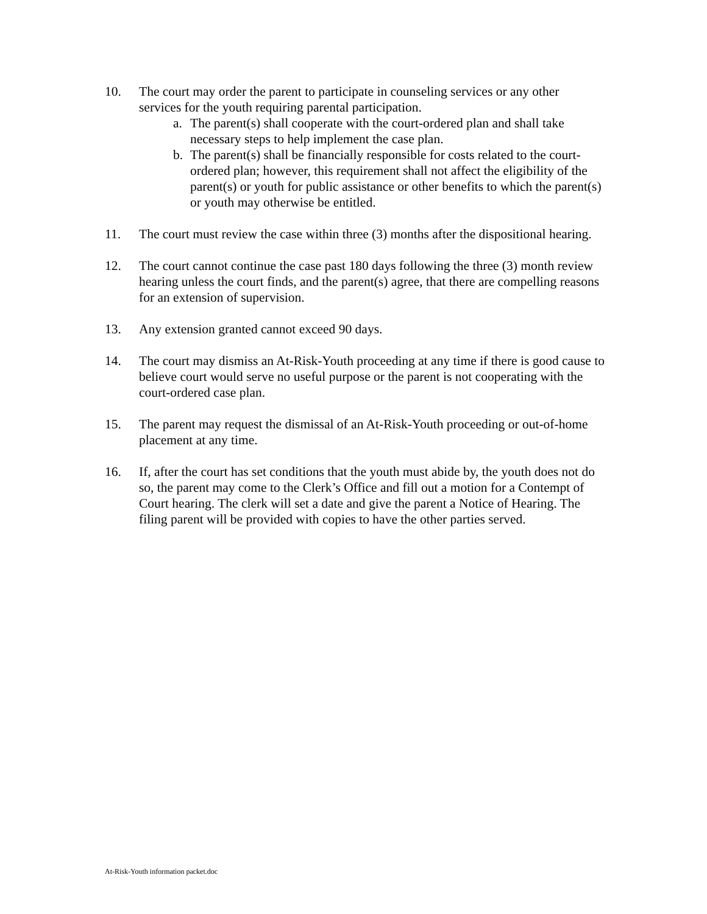10. The court may order the parent to participate in counseling services or any other services for the youth requiring parental participation.
a. The parent(s) shall cooperate with the court-ordered plan and shall take necessary steps to help implement the case plan.
b. The parent(s) shall be financially responsible for costs related to the court-ordered plan; however, this requirement shall not affect the eligibility of the parent(s) or youth for public assistance or other benefits to which the parent(s) or youth may otherwise be entitled.
11. The court must review the case within three (3) months after the dispositional hearing.
12. The court cannot continue the case past 180 days following the three (3) month review hearing unless the court finds, and the parent(s) agree, that there are compelling reasons for an extension of supervision.
13. Any extension granted cannot exceed 90 days.
14. The court may dismiss an At-Risk-Youth proceeding at any time if there is good cause to believe court would serve no useful purpose or the parent is not cooperating with the court-ordered case plan.
15. The parent may request the dismissal of an At-Risk-Youth proceeding or out-of-home placement at any time.
16. If, after the court has set conditions that the youth must abide by, the youth does not do so, the parent may come to the Clerk’s Office and fill out a motion for a Contempt of Court hearing. The clerk will set a date and give the parent a Notice of Hearing. The filing parent will be provided with copies to have the other parties served.
At-Risk-Youth information packet.doc